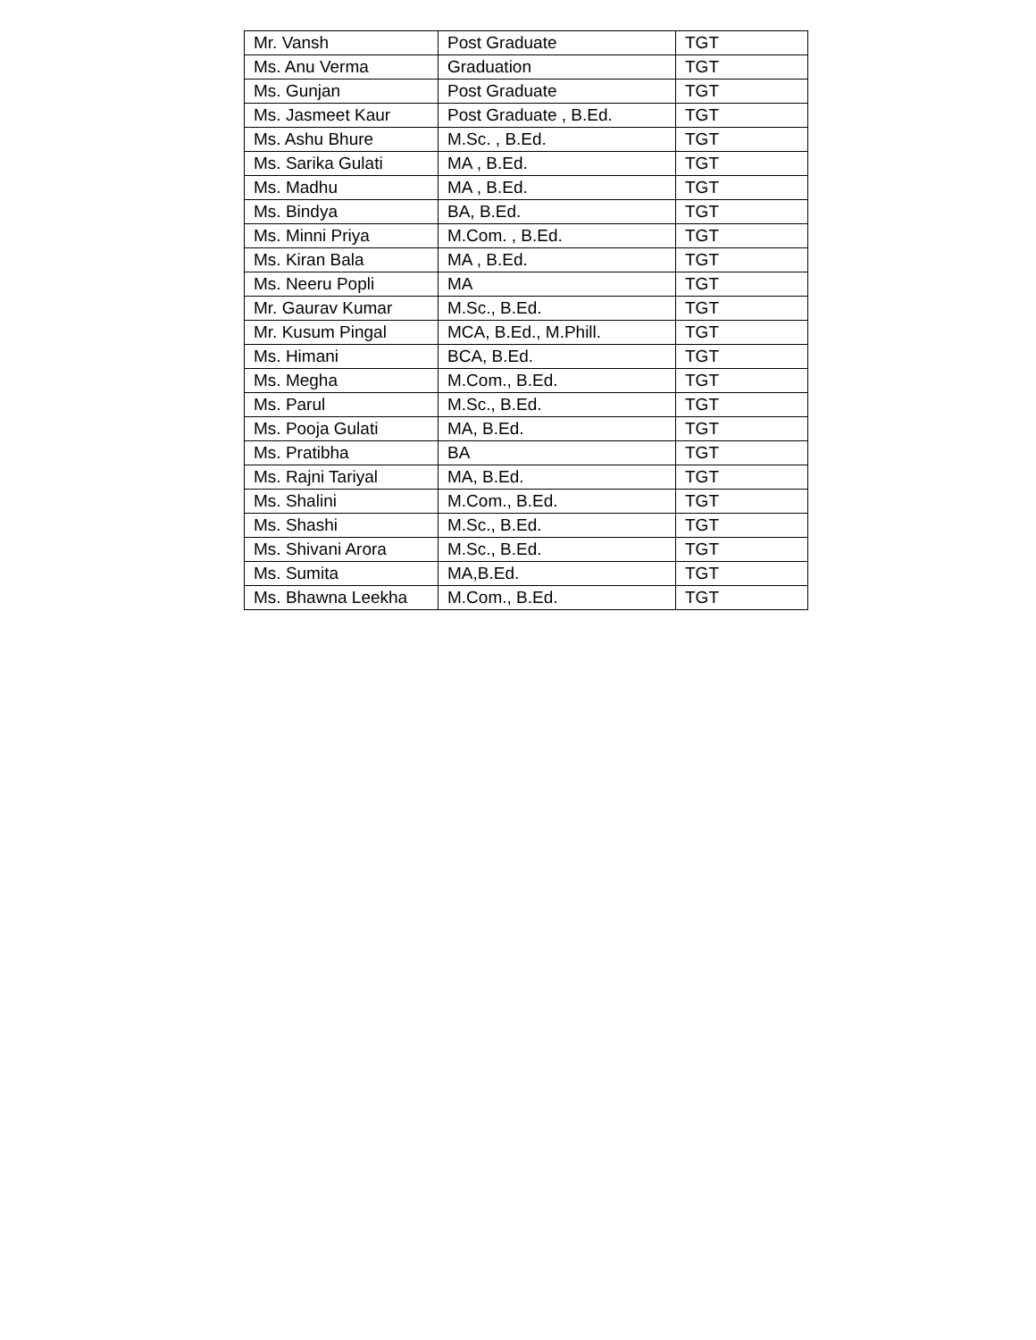| Mr. Vansh | Post Graduate | TGT |
| Ms. Anu Verma | Graduation | TGT |
| Ms. Gunjan | Post Graduate | TGT |
| Ms. Jasmeet Kaur | Post Graduate , B.Ed. | TGT |
| Ms. Ashu Bhure | M.Sc. , B.Ed. | TGT |
| Ms. Sarika Gulati | MA , B.Ed. | TGT |
| Ms. Madhu | MA , B.Ed. | TGT |
| Ms. Bindya | BA, B.Ed. | TGT |
| Ms. Minni Priya | M.Com. , B.Ed. | TGT |
| Ms. Kiran Bala | MA , B.Ed. | TGT |
| Ms. Neeru Popli | MA | TGT |
| Mr. Gaurav Kumar | M.Sc., B.Ed. | TGT |
| Mr. Kusum Pingal | MCA, B.Ed., M.Phill. | TGT |
| Ms. Himani | BCA, B.Ed. | TGT |
| Ms. Megha | M.Com., B.Ed. | TGT |
| Ms. Parul | M.Sc., B.Ed. | TGT |
| Ms. Pooja Gulati | MA, B.Ed. | TGT |
| Ms. Pratibha | BA | TGT |
| Ms. Rajni Tariyal | MA, B.Ed. | TGT |
| Ms. Shalini | M.Com., B.Ed. | TGT |
| Ms. Shashi | M.Sc., B.Ed. | TGT |
| Ms. Shivani Arora | M.Sc., B.Ed. | TGT |
| Ms. Sumita | MA,B.Ed. | TGT |
| Ms. Bhawna Leekha | M.Com., B.Ed. | TGT |